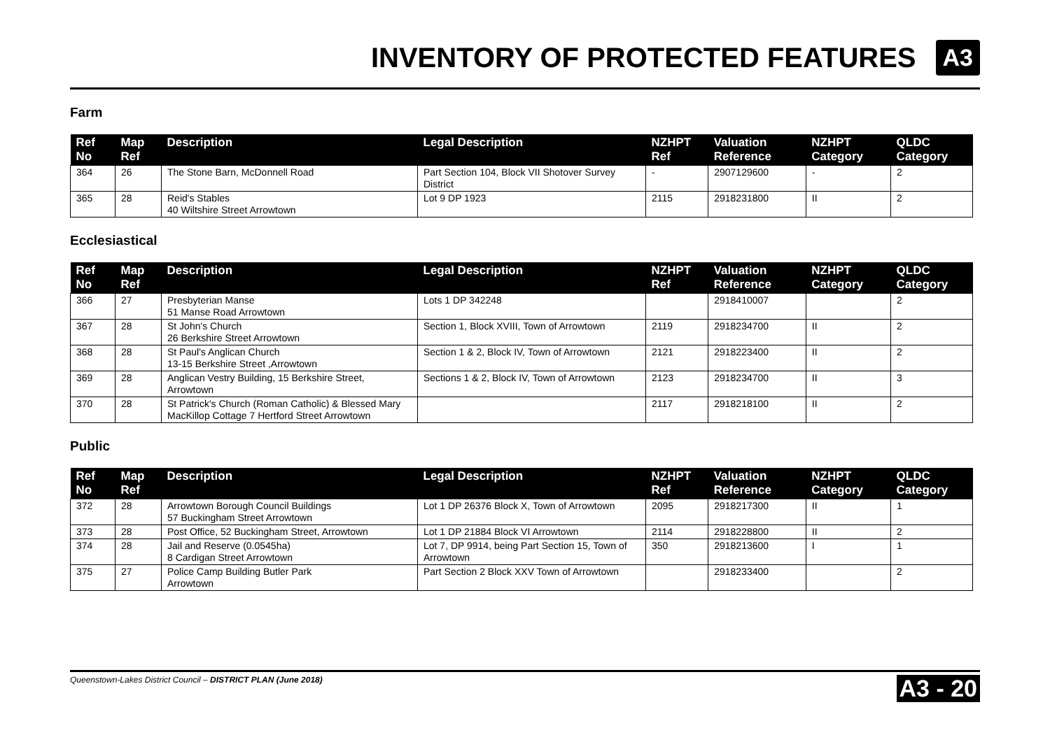INVENTORY OF PROTECTED FEATURES
A3
Farm
| Ref No | Map Ref | Description | Legal Description | NZHPT Ref | Valuation Reference | NZHPT Category | QLDC Category |
| --- | --- | --- | --- | --- | --- | --- | --- |
| 364 | 26 | The Stone Barn, McDonnell Road | Part Section 104, Block VII Shotover Survey District | - | 2907129600 | - | 2 |
| 365 | 28 | Reid's Stables 40 Wiltshire Street Arrowtown | Lot 9 DP 1923 | 2115 | 2918231800 | II | 2 |
Ecclesiastical
| Ref No | Map Ref | Description | Legal Description | NZHPT Ref | Valuation Reference | NZHPT Category | QLDC Category |
| --- | --- | --- | --- | --- | --- | --- | --- |
| 366 | 27 | Presbyterian Manse 51 Manse Road Arrowtown | Lots 1 DP 342248 | | 2918410007 | | 2 |
| 367 | 28 | St John's Church 26 Berkshire Street Arrowtown | Section 1, Block XVIII, Town of Arrowtown | 2119 | 2918234700 | II | 2 |
| 368 | 28 | St Paul's Anglican Church 13-15 Berkshire Street ,Arrowtown | Section 1 & 2, Block IV, Town of Arrowtown | 2121 | 2918223400 | II | 2 |
| 369 | 28 | Anglican Vestry Building, 15 Berkshire Street, Arrowtown | Sections 1 & 2, Block IV, Town of Arrowtown | 2123 | 2918234700 | II | 3 |
| 370 | 28 | St Patrick's Church (Roman Catholic) & Blessed Mary MacKillop Cottage 7 Hertford Street Arrowtown | | 2117 | 2918218100 | II | 2 |
Public
| Ref No | Map Ref | Description | Legal Description | NZHPT Ref | Valuation Reference | NZHPT Category | QLDC Category |
| --- | --- | --- | --- | --- | --- | --- | --- |
| 372 | 28 | Arrowtown Borough Council Buildings 57 Buckingham Street Arrowtown | Lot 1 DP 26376 Block X, Town of Arrowtown | 2095 | 2918217300 | II | 1 |
| 373 | 28 | Post Office, 52 Buckingham Street, Arrowtown | Lot 1 DP 21884 Block VI Arrowtown | 2114 | 2918228800 | II | 2 |
| 374 | 28 | Jail and Reserve (0.0545ha) 8 Cardigan Street Arrowtown | Lot 7, DP 9914, being Part Section 15, Town of Arrowtown | 350 | 2918213600 | I | 1 |
| 375 | 27 | Police Camp Building Butler Park Arrowtown | Part Section 2 Block XXV Town of Arrowtown | | 2918233400 | | 2 |
Queenstown-Lakes District Council – DISTRICT PLAN (June 2018) A3 - 20